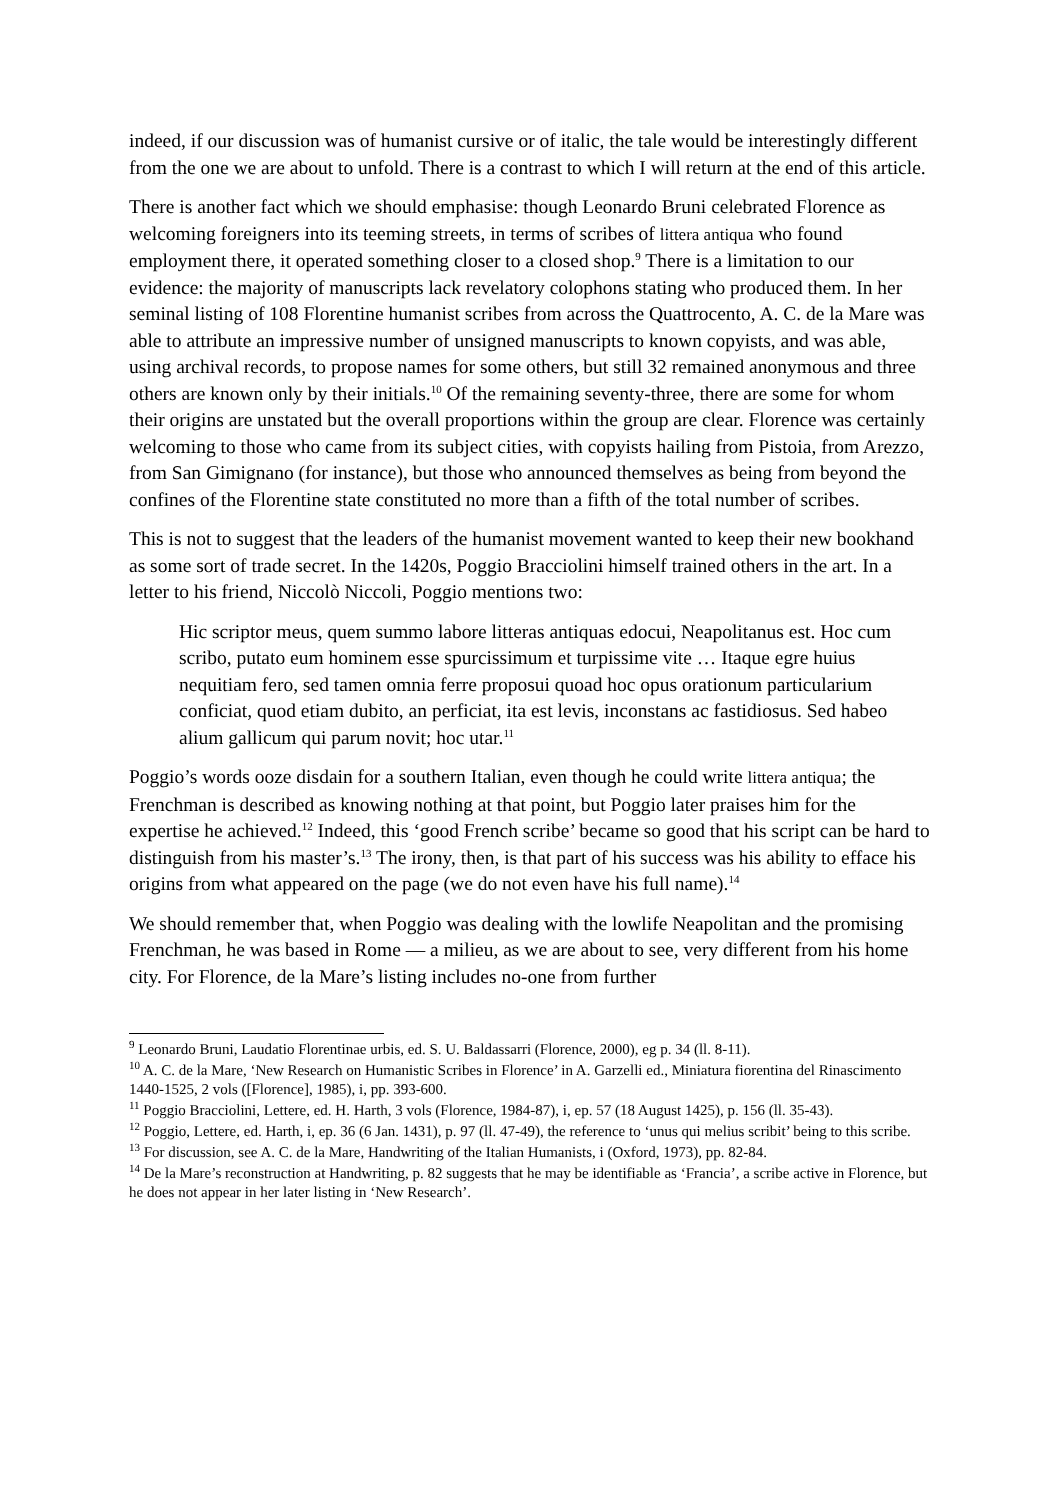indeed, if our discussion was of humanist cursive or of italic, the tale would be interestingly different from the one we are about to unfold. There is a contrast to which I will return at the end of this article.
There is another fact which we should emphasise: though Leonardo Bruni celebrated Florence as welcoming foreigners into its teeming streets, in terms of scribes of littera antiqua who found employment there, it operated something closer to a closed shop.<sup>9</sup> There is a limitation to our evidence: the majority of manuscripts lack revelatory colophons stating who produced them. In her seminal listing of 108 Florentine humanist scribes from across the Quattrocento, A. C. de la Mare was able to attribute an impressive number of unsigned manuscripts to known copyists, and was able, using archival records, to propose names for some others, but still 32 remained anonymous and three others are known only by their initials.<sup>10</sup> Of the remaining seventy-three, there are some for whom their origins are unstated but the overall proportions within the group are clear. Florence was certainly welcoming to those who came from its subject cities, with copyists hailing from Pistoia, from Arezzo, from San Gimignano (for instance), but those who announced themselves as being from beyond the confines of the Florentine state constituted no more than a fifth of the total number of scribes.
This is not to suggest that the leaders of the humanist movement wanted to keep their new bookhand as some sort of trade secret. In the 1420s, Poggio Bracciolini himself trained others in the art. In a letter to his friend, Niccolò Niccoli, Poggio mentions two:
Hic scriptor meus, quem summo labore litteras antiquas edocui, Neapolitanus est. Hoc cum scribo, putato eum hominem esse spurcissimum et turpissime vite … Itaque egre huius nequitiam fero, sed tamen omnia ferre proposui quoad hoc opus orationum particularium conficiat, quod etiam dubito, an perficiat, ita est levis, inconstans ac fastidiosus. Sed habeo alium gallicum qui parum novit; hoc utar.<sup>11</sup>
Poggio’s words ooze disdain for a southern Italian, even though he could write littera antiqua; the Frenchman is described as knowing nothing at that point, but Poggio later praises him for the expertise he achieved.<sup>12</sup> Indeed, this ‘good French scribe’ became so good that his script can be hard to distinguish from his master’s.<sup>13</sup> The irony, then, is that part of his success was his ability to efface his origins from what appeared on the page (we do not even have his full name).<sup>14</sup>
We should remember that, when Poggio was dealing with the lowlife Neapolitan and the promising Frenchman, he was based in Rome — a milieu, as we are about to see, very different from his home city. For Florence, de la Mare’s listing includes no-one from further
<sup>9</sup> Leonardo Bruni, Laudatio Florentinae urbis, ed. S. U. Baldassarri (Florence, 2000), eg p. 34 (ll. 8-11).
<sup>10</sup> A. C. de la Mare, ‘New Research on Humanistic Scribes in Florence’ in A. Garzelli ed., Miniatura fiorentina del Rinascimento 1440-1525, 2 vols ([Florence], 1985), i, pp. 393-600.
<sup>11</sup> Poggio Bracciolini, Lettere, ed. H. Harth, 3 vols (Florence, 1984-87), i, ep. 57 (18 August 1425), p. 156 (ll. 35-43).
<sup>12</sup> Poggio, Lettere, ed. Harth, i, ep. 36 (6 Jan. 1431), p. 97 (ll. 47-49), the reference to ‘unus qui melius scribit’ being to this scribe.
<sup>13</sup> For discussion, see A. C. de la Mare, Handwriting of the Italian Humanists, i (Oxford, 1973), pp. 82-84.
<sup>14</sup> De la Mare’s reconstruction at Handwriting, p. 82 suggests that he may be identifiable as ‘Francia’, a scribe active in Florence, but he does not appear in her later listing in ‘New Research’.